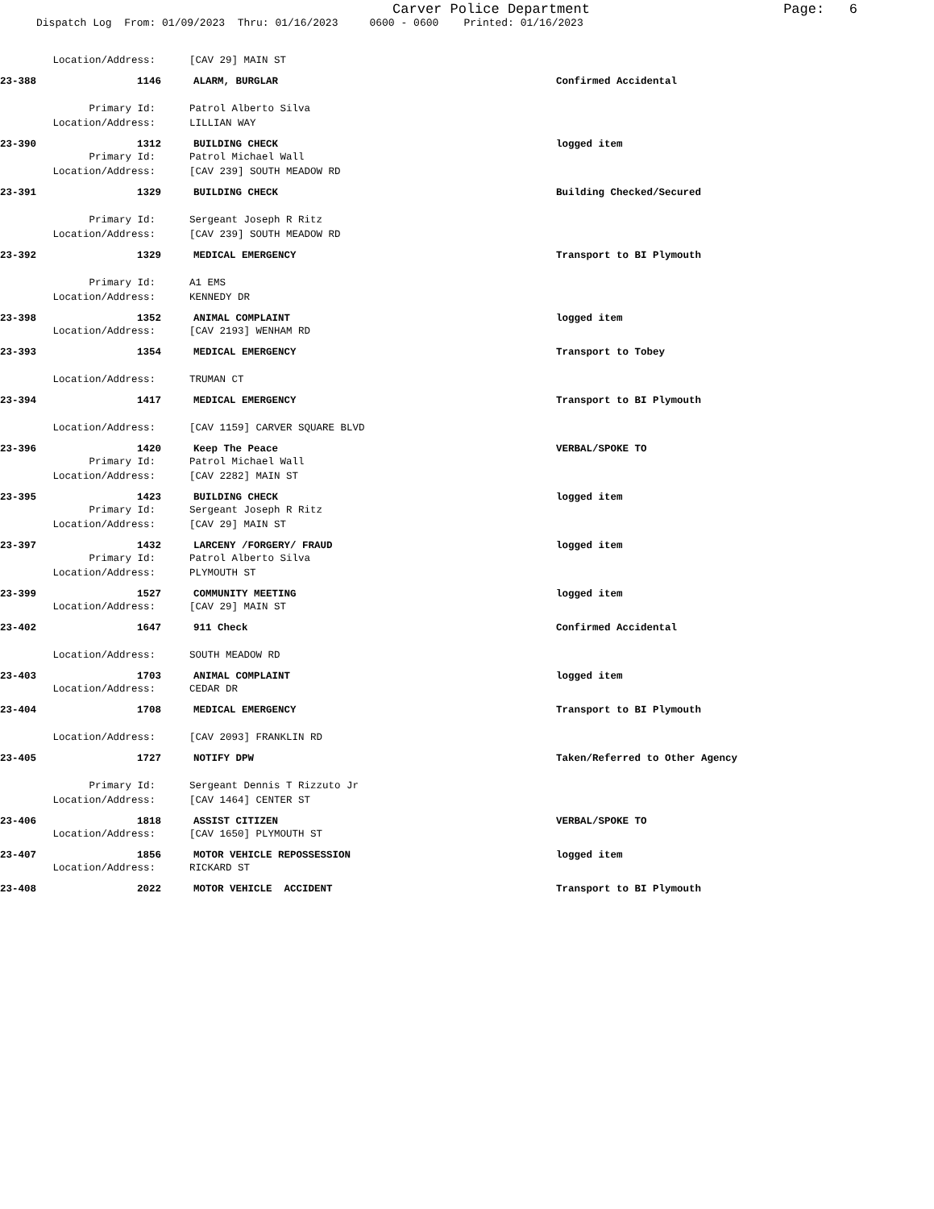Carver Police Department
Page: 6
Dispatch Log From: 01/09/2023 Thru: 01/16/2023 0600 - 0600 Printed: 01/16/2023
Location/Address: [CAV 29] MAIN ST
23-388 1146 ALARM, BURGLAR Confirmed Accidental
Primary Id: Patrol Alberto Silva
Location/Address: LILLIAN WAY
23-390 1312 BUILDING CHECK logged item
Primary Id: Patrol Michael Wall
Location/Address: [CAV 239] SOUTH MEADOW RD
23-391 1329 BUILDING CHECK Building Checked/Secured
Primary Id: Sergeant Joseph R Ritz
Location/Address: [CAV 239] SOUTH MEADOW RD
23-392 1329 MEDICAL EMERGENCY Transport to BI Plymouth
Primary Id: A1 EMS
Location/Address: KENNEDY DR
23-398 1352 ANIMAL COMPLAINT logged item
Location/Address: [CAV 2193] WENHAM RD
23-393 1354 MEDICAL EMERGENCY Transport to Tobey
Location/Address: TRUMAN CT
23-394 1417 MEDICAL EMERGENCY Transport to BI Plymouth
Location/Address: [CAV 1159] CARVER SQUARE BLVD
23-396 1420 Keep The Peace VERBAL/SPOKE TO
Primary Id: Patrol Michael Wall
Location/Address: [CAV 2282] MAIN ST
23-395 1423 BUILDING CHECK logged item
Primary Id: Sergeant Joseph R Ritz
Location/Address: [CAV 29] MAIN ST
23-397 1432 LARCENY /FORGERY/ FRAUD logged item
Primary Id: Patrol Alberto Silva
Location/Address: PLYMOUTH ST
23-399 1527 COMMUNITY MEETING logged item
Location/Address: [CAV 29] MAIN ST
23-402 1647 911 Check Confirmed Accidental
Location/Address: SOUTH MEADOW RD
23-403 1703 ANIMAL COMPLAINT logged item
Location/Address: CEDAR DR
23-404 1708 MEDICAL EMERGENCY Transport to BI Plymouth
Location/Address: [CAV 2093] FRANKLIN RD
23-405 1727 NOTIFY DPW Taken/Referred to Other Agency
Primary Id: Sergeant Dennis T Rizzuto Jr
Location/Address: [CAV 1464] CENTER ST
23-406 1818 ASSIST CITIZEN VERBAL/SPOKE TO
Location/Address: [CAV 1650] PLYMOUTH ST
23-407 1856 MOTOR VEHICLE REPOSSESSION logged item
Location/Address: RICKARD ST
23-408 2022 MOTOR VEHICLE ACCIDENT Transport to BI Plymouth